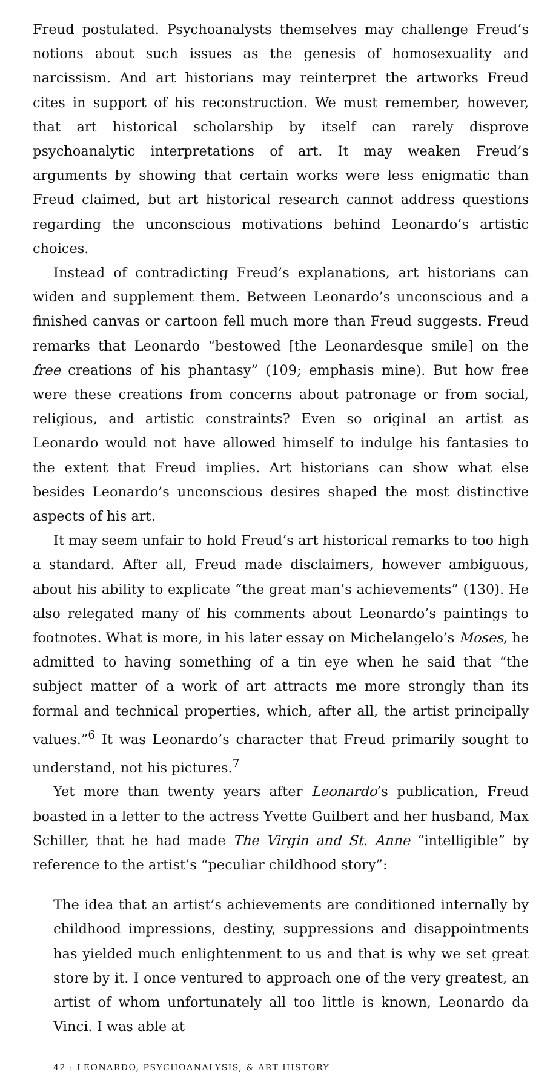Freud postulated. Psychoanalysts themselves may challenge Freud’s notions about such issues as the genesis of homosexuality and narcissism. And art historians may reinterpret the artworks Freud cites in support of his reconstruction. We must remember, however, that art historical scholarship by itself can rarely disprove psychoanalytic interpretations of art. It may weaken Freud’s arguments by showing that certain works were less enigmatic than Freud claimed, but art historical research cannot address questions regarding the unconscious motivations behind Leonardo’s artistic choices.
Instead of contradicting Freud’s explanations, art historians can widen and supplement them. Between Leonardo’s unconscious and a finished canvas or cartoon fell much more than Freud suggests. Freud remarks that Leonardo “bestowed [the Leonardesque smile] on the free creations of his phantasy” (109; emphasis mine). But how free were these creations from concerns about patronage or from social, religious, and artistic constraints? Even so original an artist as Leonardo would not have allowed himself to indulge his fantasies to the extent that Freud implies. Art historians can show what else besides Leonardo’s unconscious desires shaped the most distinctive aspects of his art.
It may seem unfair to hold Freud’s art historical remarks to too high a standard. After all, Freud made disclaimers, however ambiguous, about his ability to explicate “the great man’s achievements” (130). He also relegated many of his comments about Leonardo’s paintings to footnotes. What is more, in his later essay on Michelangelo’s Moses, he admitted to having something of a tin eye when he said that “the subject matter of a work of art attracts me more strongly than its formal and technical properties, which, after all, the artist principally values.”<sup>6</sup> It was Leonardo’s character that Freud primarily sought to understand, not his pictures.<sup>7</sup>
Yet more than twenty years after Leonardo’s publication, Freud boasted in a letter to the actress Yvette Guilbert and her husband, Max Schiller, that he had made The Virgin and St. Anne “intelligible” by reference to the artist’s “peculiar childhood story”:
The idea that an artist’s achievements are conditioned internally by childhood impressions, destiny, suppressions and disappointments has yielded much enlightenment to us and that is why we set great store by it. I once ventured to approach one of the very greatest, an artist of whom unfortunately all too little is known, Leonardo da Vinci. I was able at
42 : LEONARDO, PSYCHOANALYSIS, & ART HISTORY